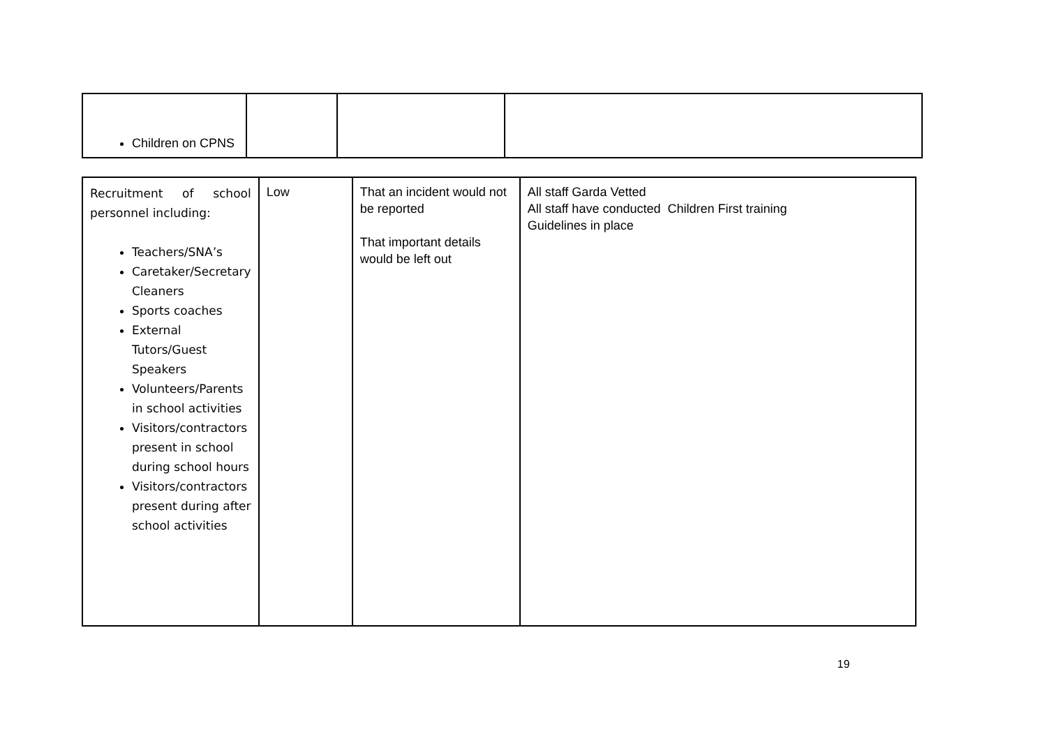| Children on CPNS | | | |
| Recruitment of school personnel including: Teachers/SNA’s Caretaker/Secretary Cleaners Sports coaches External Tutors/Guest Speakers Volunteers/Parents in school activities Visitors/contractors present in school during school hours Visitors/contractors present during after school activities | Low | That an incident would not be reported That important details would be left out | All staff Garda Vetted All staff have conducted Children First training Guidelines in place |
19